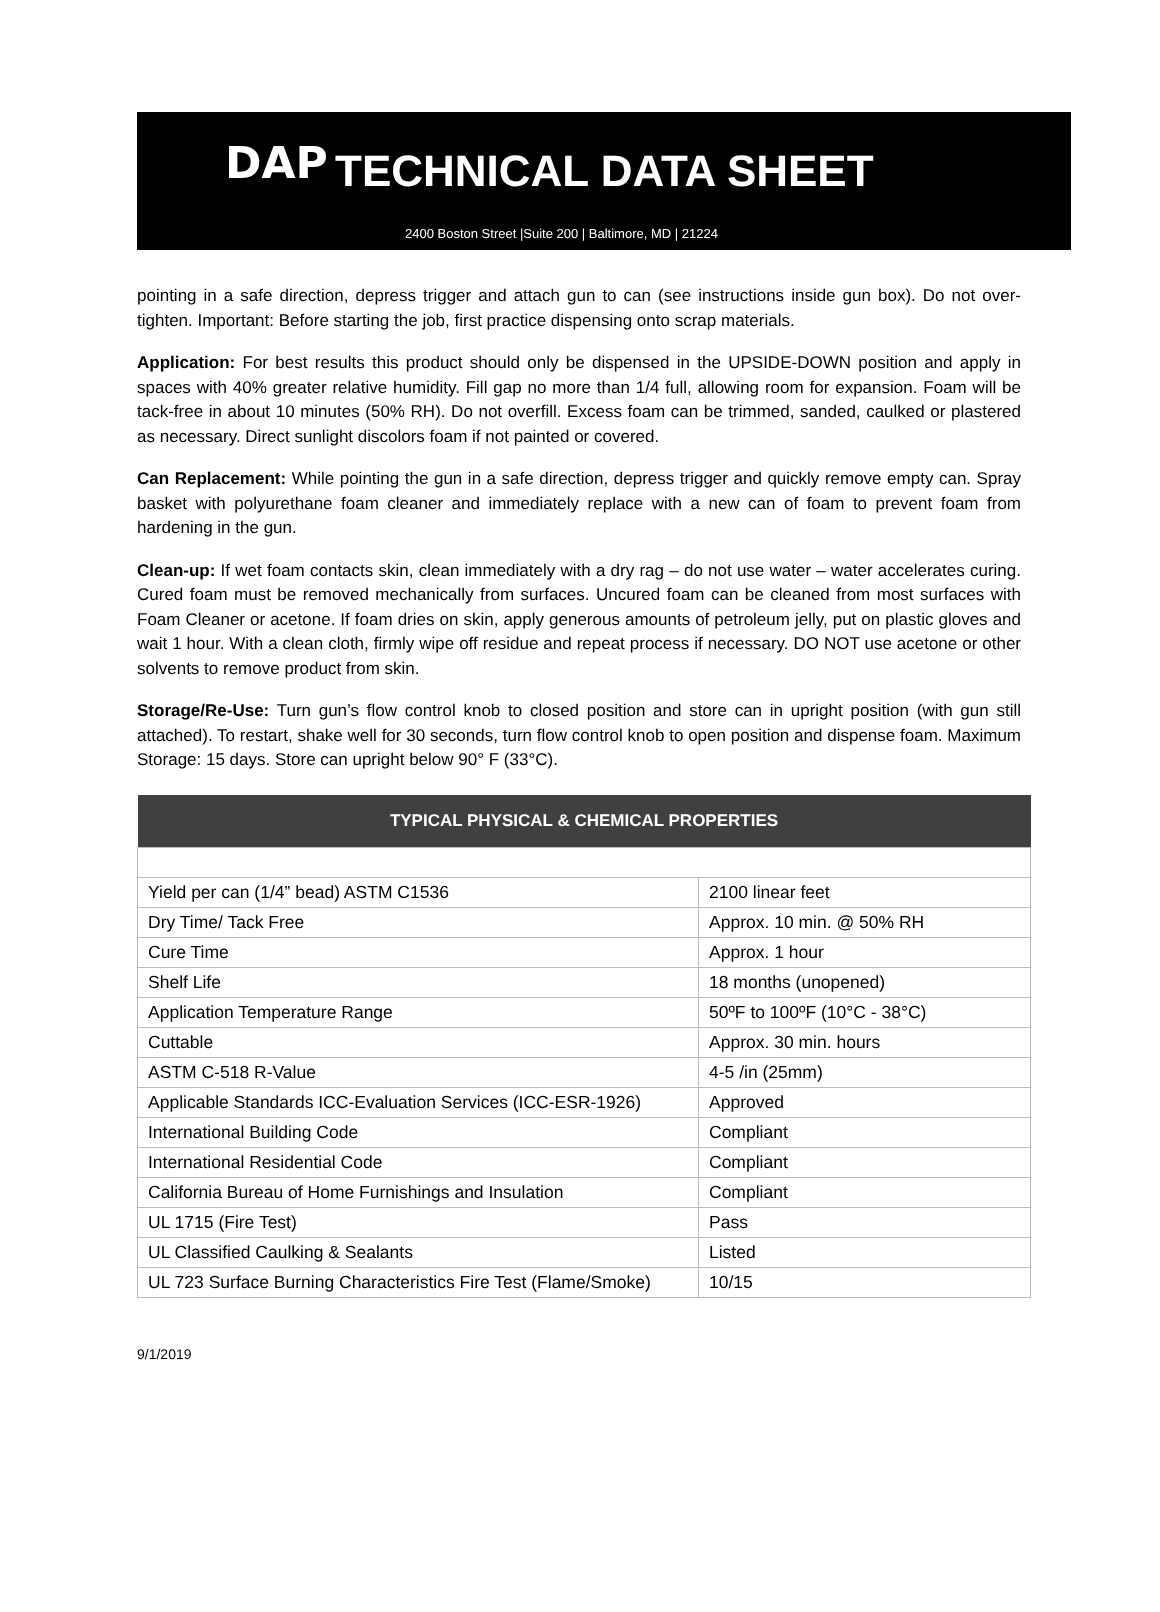DAP
TECHNICAL DATA SHEET
2400 Boston Street |Suite 200 | Baltimore, MD | 21224
pointing in a safe direction, depress trigger and attach gun to can (see instructions inside gun box). Do not over-tighten. Important: Before starting the job, first practice dispensing onto scrap materials.
Application: For best results this product should only be dispensed in the UPSIDE-DOWN position and apply in spaces with 40% greater relative humidity. Fill gap no more than 1/4 full, allowing room for expansion. Foam will be tack-free in about 10 minutes (50% RH). Do not overfill. Excess foam can be trimmed, sanded, caulked or plastered as necessary. Direct sunlight discolors foam if not painted or covered.
Can Replacement: While pointing the gun in a safe direction, depress trigger and quickly remove empty can. Spray basket with polyurethane foam cleaner and immediately replace with a new can of foam to prevent foam from hardening in the gun.
Clean-up: If wet foam contacts skin, clean immediately with a dry rag – do not use water – water accelerates curing. Cured foam must be removed mechanically from surfaces. Uncured foam can be cleaned from most surfaces with Foam Cleaner or acetone. If foam dries on skin, apply generous amounts of petroleum jelly, put on plastic gloves and wait 1 hour. With a clean cloth, firmly wipe off residue and repeat process if necessary. DO NOT use acetone or other solvents to remove product from skin.
Storage/Re-Use: Turn gun’s flow control knob to closed position and store can in upright position (with gun still attached). To restart, shake well for 30 seconds, turn flow control knob to open position and dispense foam. Maximum Storage: 15 days. Store can upright below 90° F (33°C).
| TYPICAL PHYSICAL & CHEMICAL PROPERTIES | |
| --- | --- |
| Yield per can (1/4” bead) ASTM C1536 | 2100 linear feet |
| Dry Time/ Tack Free | Approx. 10 min. @ 50% RH |
| Cure Time | Approx. 1 hour |
| Shelf Life | 18 months (unopened) |
| Application Temperature Range | 50ºF to 100ºF (10°C - 38°C) |
| Cuttable | Approx. 30 min. hours |
| ASTM C-518 R-Value | 4-5 /in (25mm) |
| Applicable Standards ICC-Evaluation Services (ICC-ESR-1926) | Approved |
| International Building Code | Compliant |
| International Residential Code | Compliant |
| California Bureau of Home Furnishings and Insulation | Compliant |
| UL 1715 (Fire Test) | Pass |
| UL Classified Caulking & Sealants | Listed |
| UL 723 Surface Burning Characteristics Fire Test (Flame/Smoke) | 10/15 |
9/1/2019